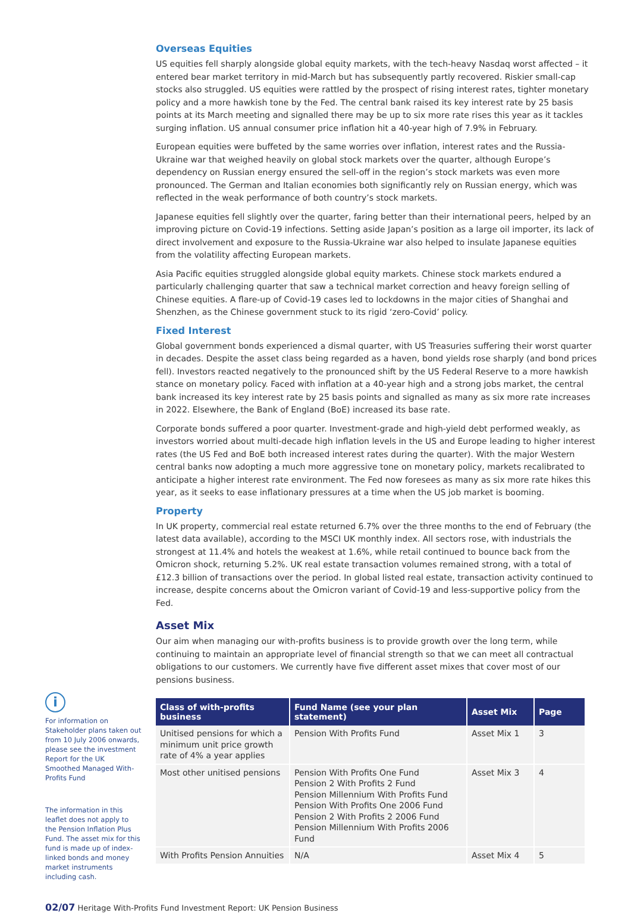Overseas Equities
US equities fell sharply alongside global equity markets, with the tech-heavy Nasdaq worst affected – it entered bear market territory in mid-March but has subsequently partly recovered. Riskier small-cap stocks also struggled. US equities were rattled by the prospect of rising interest rates, tighter monetary policy and a more hawkish tone by the Fed. The central bank raised its key interest rate by 25 basis points at its March meeting and signalled there may be up to six more rate rises this year as it tackles surging inflation. US annual consumer price inflation hit a 40-year high of 7.9% in February.
European equities were buffeted by the same worries over inflation, interest rates and the Russia-Ukraine war that weighed heavily on global stock markets over the quarter, although Europe’s dependency on Russian energy ensured the sell-off in the region’s stock markets was even more pronounced. The German and Italian economies both significantly rely on Russian energy, which was reflected in the weak performance of both country’s stock markets.
Japanese equities fell slightly over the quarter, faring better than their international peers, helped by an improving picture on Covid-19 infections. Setting aside Japan’s position as a large oil importer, its lack of direct involvement and exposure to the Russia-Ukraine war also helped to insulate Japanese equities from the volatility affecting European markets.
Asia Pacific equities struggled alongside global equity markets. Chinese stock markets endured a particularly challenging quarter that saw a technical market correction and heavy foreign selling of Chinese equities. A flare-up of Covid-19 cases led to lockdowns in the major cities of Shanghai and Shenzhen, as the Chinese government stuck to its rigid ‘zero-Covid’ policy.
Fixed Interest
Global government bonds experienced a dismal quarter, with US Treasuries suffering their worst quarter in decades. Despite the asset class being regarded as a haven, bond yields rose sharply (and bond prices fell). Investors reacted negatively to the pronounced shift by the US Federal Reserve to a more hawkish stance on monetary policy. Faced with inflation at a 40-year high and a strong jobs market, the central bank increased its key interest rate by 25 basis points and signalled as many as six more rate increases in 2022. Elsewhere, the Bank of England (BoE) increased its base rate.
Corporate bonds suffered a poor quarter. Investment-grade and high-yield debt performed weakly, as investors worried about multi-decade high inflation levels in the US and Europe leading to higher interest rates (the US Fed and BoE both increased interest rates during the quarter). With the major Western central banks now adopting a much more aggressive tone on monetary policy, markets recalibrated to anticipate a higher interest rate environment. The Fed now foresees as many as six more rate hikes this year, as it seeks to ease inflationary pressures at a time when the US job market is booming.
Property
In UK property, commercial real estate returned 6.7% over the three months to the end of February (the latest data available), according to the MSCI UK monthly index. All sectors rose, with industrials the strongest at 11.4% and hotels the weakest at 1.6%, while retail continued to bounce back from the Omicron shock, returning 5.2%. UK real estate transaction volumes remained strong, with a total of £12.3 billion of transactions over the period. In global listed real estate, transaction activity continued to increase, despite concerns about the Omicron variant of Covid-19 and less-supportive policy from the Fed.
Asset Mix
Our aim when managing our with-profits business is to provide growth over the long term, while continuing to maintain an appropriate level of financial strength so that we can meet all contractual obligations to our customers. We currently have five different asset mixes that cover most of our pensions business.
i
For information on Stakeholder plans taken out from 10 July 2006 onwards, please see the investment Report for the UK Smoothed Managed With-Profits Fund
The information in this leaflet does not apply to the Pension Inflation Plus Fund. The asset mix for this fund is made up of index-linked bonds and money market instruments including cash.
| Class of with-profits business | Fund Name (see your plan statement) | Asset Mix | Page |
| --- | --- | --- | --- |
| Unitised pensions for which a minimum unit price growth rate of 4% a year applies | Pension With Profits Fund | Asset Mix 1 | 3 |
| Most other unitised pensions | Pension With Profits One Fund Pension 2 With Profits 2 Fund Pension Millennium With Profits Fund Pension With Profits One 2006 Fund Pension 2 With Profits 2 2006 Fund Pension Millennium With Profits 2006 Fund | Asset Mix 3 | 4 |
| With Profits Pension Annuities | N/A | Asset Mix 4 | 5 |
02/07 Heritage With-Profits Fund Investment Report: UK Pension Business